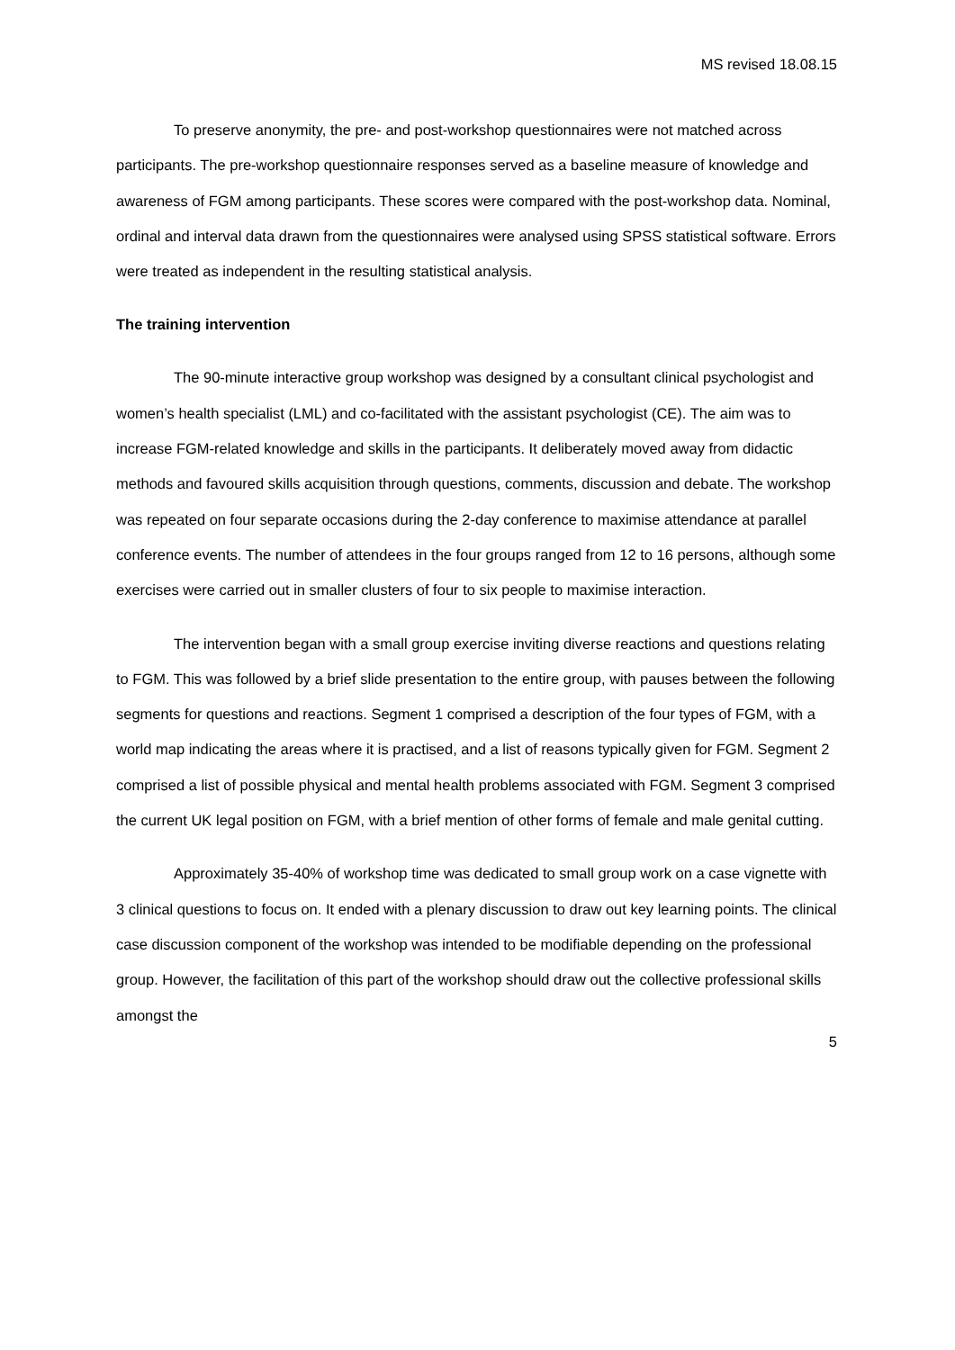MS revised 18.08.15
To preserve anonymity, the pre- and post-workshop questionnaires were not matched across participants. The pre-workshop questionnaire responses served as a baseline measure of knowledge and awareness of FGM among participants. These scores were compared with the post-workshop data. Nominal, ordinal and interval data drawn from the questionnaires were analysed using SPSS statistical software. Errors were treated as independent in the resulting statistical analysis.
The training intervention
The 90-minute interactive group workshop was designed by a consultant clinical psychologist and women’s health specialist (LML) and co-facilitated with the assistant psychologist (CE). The aim was to increase FGM-related knowledge and skills in the participants. It deliberately moved away from didactic methods and favoured skills acquisition through questions, comments, discussion and debate. The workshop was repeated on four separate occasions during the 2-day conference to maximise attendance at parallel conference events. The number of attendees in the four groups ranged from 12 to 16 persons, although some exercises were carried out in smaller clusters of four to six people to maximise interaction.
The intervention began with a small group exercise inviting diverse reactions and questions relating to FGM. This was followed by a brief slide presentation to the entire group, with pauses between the following segments for questions and reactions. Segment 1 comprised a description of the four types of FGM, with a world map indicating the areas where it is practised, and a list of reasons typically given for FGM. Segment 2 comprised a list of possible physical and mental health problems associated with FGM. Segment 3 comprised the current UK legal position on FGM, with a brief mention of other forms of female and male genital cutting.
Approximately 35-40% of workshop time was dedicated to small group work on a case vignette with 3 clinical questions to focus on. It ended with a plenary discussion to draw out key learning points. The clinical case discussion component of the workshop was intended to be modifiable depending on the professional group. However, the facilitation of this part of the workshop should draw out the collective professional skills amongst the
5